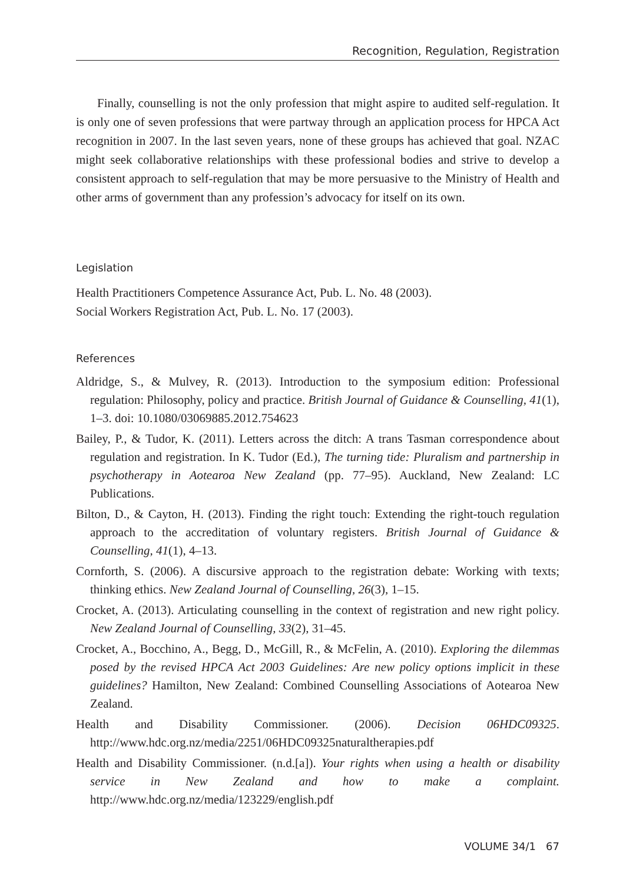Recognition, Regulation, Registration
Finally, counselling is not the only profession that might aspire to audited self-regulation. It is only one of seven professions that were partway through an application process for HPCA Act recognition in 2007. In the last seven years, none of these groups has achieved that goal. NZAC might seek collaborative relationships with these professional bodies and strive to develop a consistent approach to self-regulation that may be more persuasive to the Ministry of Health and other arms of government than any profession’s advocacy for itself on its own.
Legislation
Health Practitioners Competence Assurance Act, Pub. L. No. 48 (2003).
Social Workers Registration Act, Pub. L. No. 17 (2003).
References
Aldridge, S., & Mulvey, R. (2013). Introduction to the symposium edition: Professional regulation: Philosophy, policy and practice. British Journal of Guidance & Counselling, 41(1), 1–3. doi: 10.1080/03069885.2012.754623
Bailey, P., & Tudor, K. (2011). Letters across the ditch: A trans Tasman correspondence about regulation and registration. In K. Tudor (Ed.), The turning tide: Pluralism and partnership in psychotherapy in Aotearoa New Zealand (pp. 77–95). Auckland, New Zealand: LC Publications.
Bilton, D., & Cayton, H. (2013). Finding the right touch: Extending the right-touch regulation approach to the accreditation of voluntary registers. British Journal of Guidance & Counselling, 41(1), 4–13.
Cornforth, S. (2006). A discursive approach to the registration debate: Working with texts; thinking ethics. New Zealand Journal of Counselling, 26(3), 1–15.
Crocket, A. (2013). Articulating counselling in the context of registration and new right policy. New Zealand Journal of Counselling, 33(2), 31–45.
Crocket, A., Bocchino, A., Begg, D., McGill, R., & McFelin, A. (2010). Exploring the dilemmas posed by the revised HPCA Act 2003 Guidelines: Are new policy options implicit in these guidelines? Hamilton, New Zealand: Combined Counselling Associations of Aotearoa New Zealand.
Health and Disability Commissioner. (2006). Decision 06HDC09325. http://www.hdc.org.nz/media/2251/06HDC09325naturaltherapies.pdf
Health and Disability Commissioner. (n.d.[a]). Your rights when using a health or disability service in New Zealand and how to make a complaint. http://www.hdc.org.nz/media/123229/english.pdf
VOLUME 34/1 67